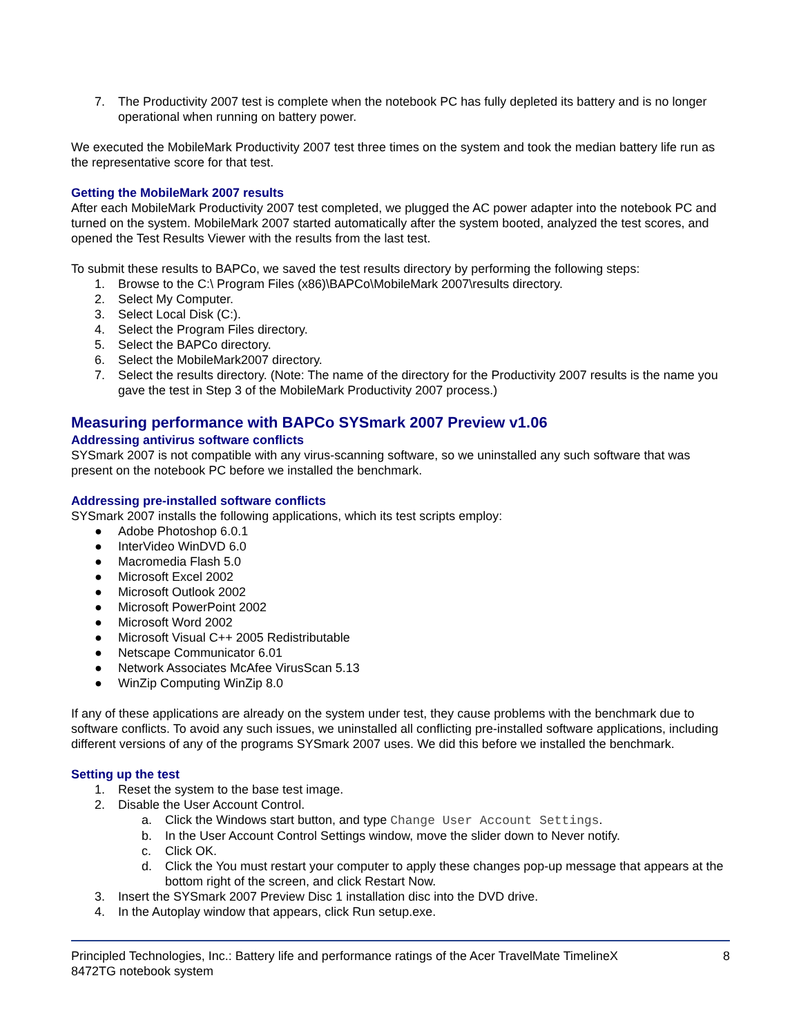7. The Productivity 2007 test is complete when the notebook PC has fully depleted its battery and is no longer operational when running on battery power.
We executed the MobileMark Productivity 2007 test three times on the system and took the median battery life run as the representative score for that test.
Getting the MobileMark 2007 results
After each MobileMark Productivity 2007 test completed, we plugged the AC power adapter into the notebook PC and turned on the system. MobileMark 2007 started automatically after the system booted, analyzed the test scores, and opened the Test Results Viewer with the results from the last test.
To submit these results to BAPCo, we saved the test results directory by performing the following steps:
1. Browse to the C:\ Program Files (x86)\BAPCo\MobileMark 2007\results directory.
2. Select My Computer.
3. Select Local Disk (C:).
4. Select the Program Files directory.
5. Select the BAPCo directory.
6. Select the MobileMark2007 directory.
7. Select the results directory. (Note: The name of the directory for the Productivity 2007 results is the name you gave the test in Step 3 of the MobileMark Productivity 2007 process.)
Measuring performance with BAPCo SYSmark 2007 Preview v1.06
Addressing antivirus software conflicts
SYSmark 2007 is not compatible with any virus-scanning software, so we uninstalled any such software that was present on the notebook PC before we installed the benchmark.
Addressing pre-installed software conflicts
SYSmark 2007 installs the following applications, which its test scripts employ:
● Adobe Photoshop 6.0.1
● InterVideo WinDVD 6.0
● Macromedia Flash 5.0
● Microsoft Excel 2002
● Microsoft Outlook 2002
● Microsoft PowerPoint 2002
● Microsoft Word 2002
● Microsoft Visual C++ 2005 Redistributable
● Netscape Communicator 6.01
● Network Associates McAfee VirusScan 5.13
● WinZip Computing WinZip 8.0
If any of these applications are already on the system under test, they cause problems with the benchmark due to software conflicts. To avoid any such issues, we uninstalled all conflicting pre-installed software applications, including different versions of any of the programs SYSmark 2007 uses. We did this before we installed the benchmark.
Setting up the test
1. Reset the system to the base test image.
2. Disable the User Account Control.
a. Click the Windows start button, and type Change User Account Settings.
b. In the User Account Control Settings window, move the slider down to Never notify.
c. Click OK.
d. Click the You must restart your computer to apply these changes pop-up message that appears at the bottom right of the screen, and click Restart Now.
3. Insert the SYSmark 2007 Preview Disc 1 installation disc into the DVD drive.
4. In the Autoplay window that appears, click Run setup.exe.
Principled Technologies, Inc.: Battery life and performance ratings of the Acer TravelMate TimelineX
8472TG notebook system
8